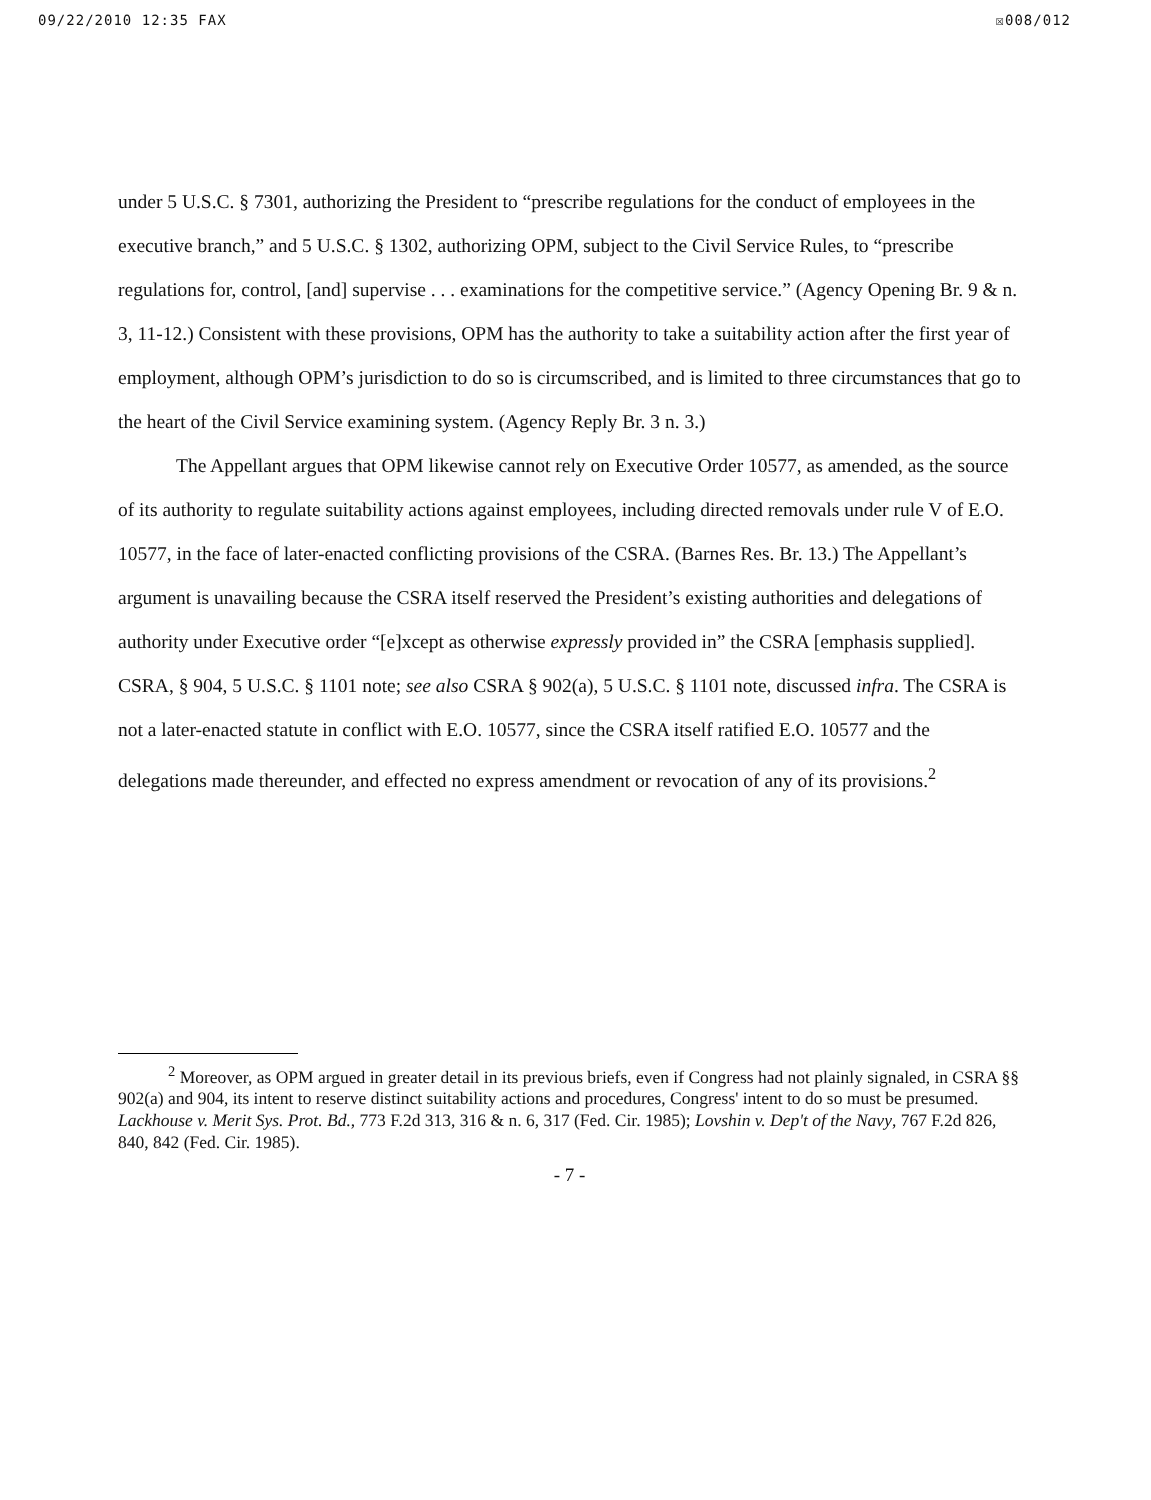09/22/2010 12:35 FAX ☒008/012
under 5 U.S.C. § 7301, authorizing the President to “prescribe regulations for the conduct of employees in the executive branch,” and 5 U.S.C. § 1302, authorizing OPM, subject to the Civil Service Rules, to “prescribe regulations for, control, [and] supervise . . . examinations for the competitive service.” (Agency Opening Br. 9 & n. 3, 11-12.) Consistent with these provisions, OPM has the authority to take a suitability action after the first year of employment, although OPM’s jurisdiction to do so is circumscribed, and is limited to three circumstances that go to the heart of the Civil Service examining system. (Agency Reply Br. 3 n. 3.)
The Appellant argues that OPM likewise cannot rely on Executive Order 10577, as amended, as the source of its authority to regulate suitability actions against employees, including directed removals under rule V of E.O. 10577, in the face of later-enacted conflicting provisions of the CSRA. (Barnes Res. Br. 13.) The Appellant’s argument is unavailing because the CSRA itself reserved the President’s existing authorities and delegations of authority under Executive order “[e]xcept as otherwise expressly provided in” the CSRA [emphasis supplied]. CSRA, § 904, 5 U.S.C. § 1101 note; see also CSRA § 902(a), 5 U.S.C. § 1101 note, discussed infra. The CSRA is not a later-enacted statute in conflict with E.O. 10577, since the CSRA itself ratified E.O. 10577 and the delegations made thereunder, and effected no express amendment or revocation of any of its provisions.<sup>2</sup>
<sup>2</sup> Moreover, as OPM argued in greater detail in its previous briefs, even if Congress had not plainly signaled, in CSRA §§ 902(a) and 904, its intent to reserve distinct suitability actions and procedures, Congress' intent to do so must be presumed. Lackhouse v. Merit Sys. Prot. Bd., 773 F.2d 313, 316 & n. 6, 317 (Fed. Cir. 1985); Lovshin v. Dep't of the Navy, 767 F.2d 826, 840, 842 (Fed. Cir. 1985).
- 7 -